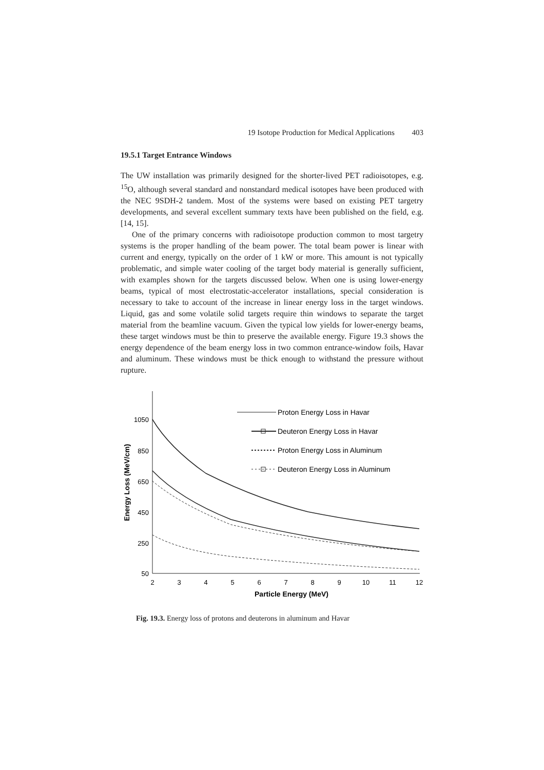19 Isotope Production for Medical Applications 403
19.5.1 Target Entrance Windows
The UW installation was primarily designed for the shorter-lived PET radioisotopes, e.g. <sup>15</sup>O, although several standard and nonstandard medical isotopes have been produced with the NEC 9SDH-2 tandem. Most of the systems were based on existing PET targetry developments, and several excellent summary texts have been published on the field, e.g. [14, 15].
One of the primary concerns with radioisotope production common to most targetry systems is the proper handling of the beam power. The total beam power is linear with current and energy, typically on the order of 1 kW or more. This amount is not typically problematic, and simple water cooling of the target body material is generally sufficient, with examples shown for the targets discussed below. When one is using lower-energy beams, typical of most electrostatic-accelerator installations, special consideration is necessary to take to account of the increase in linear energy loss in the target windows. Liquid, gas and some volatile solid targets require thin windows to separate the target material from the beamline vacuum. Given the typical low yields for lower-energy beams, these target windows must be thin to preserve the available energy. Figure 19.3 shows the energy dependence of the beam energy loss in two common entrance-window foils, Havar and aluminum. These windows must be thick enough to withstand the pressure without rupture.
1050
850
650
450
250
50
2
3
4
5
6
7
8
9
10
11
12
Particle Energy (MeV)
Energy Loss (MeV/cm)
Proton Energy Loss in Havar
Deuteron Energy Loss in Havar
Proton Energy Loss in Aluminum
Deuteron Energy Loss in Aluminum
Fig. 19.3. Energy loss of protons and deuterons in aluminum and Havar